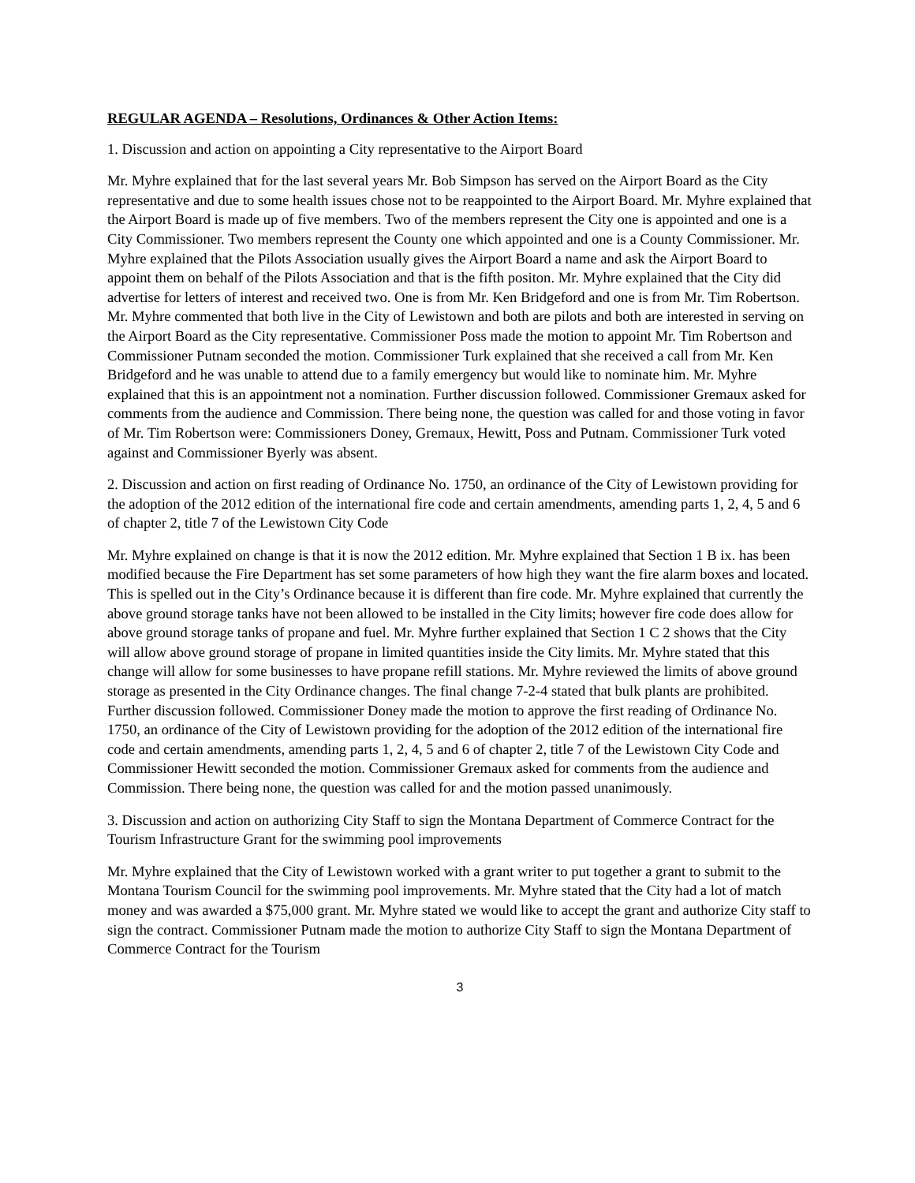REGULAR AGENDA – Resolutions, Ordinances & Other Action Items:
1. Discussion and action on appointing a City representative to the Airport Board
Mr. Myhre explained that for the last several years Mr. Bob Simpson has served on the Airport Board as the City representative and due to some health issues chose not to be reappointed to the Airport Board. Mr. Myhre explained that the Airport Board is made up of five members. Two of the members represent the City one is appointed and one is a City Commissioner. Two members represent the County one which appointed and one is a County Commissioner. Mr. Myhre explained that the Pilots Association usually gives the Airport Board a name and ask the Airport Board to appoint them on behalf of the Pilots Association and that is the fifth positon. Mr. Myhre explained that the City did advertise for letters of interest and received two. One is from Mr. Ken Bridgeford and one is from Mr. Tim Robertson. Mr. Myhre commented that both live in the City of Lewistown and both are pilots and both are interested in serving on the Airport Board as the City representative. Commissioner Poss made the motion to appoint Mr. Tim Robertson and Commissioner Putnam seconded the motion. Commissioner Turk explained that she received a call from Mr. Ken Bridgeford and he was unable to attend due to a family emergency but would like to nominate him. Mr. Myhre explained that this is an appointment not a nomination. Further discussion followed. Commissioner Gremaux asked for comments from the audience and Commission. There being none, the question was called for and those voting in favor of Mr. Tim Robertson were: Commissioners Doney, Gremaux, Hewitt, Poss and Putnam. Commissioner Turk voted against and Commissioner Byerly was absent.
2. Discussion and action on first reading of Ordinance No. 1750, an ordinance of the City of Lewistown providing for the adoption of the 2012 edition of the international fire code and certain amendments, amending parts 1, 2, 4, 5 and 6 of chapter 2, title 7 of the Lewistown City Code
Mr. Myhre explained on change is that it is now the 2012 edition. Mr. Myhre explained that Section 1 B ix. has been modified because the Fire Department has set some parameters of how high they want the fire alarm boxes and located. This is spelled out in the City’s Ordinance because it is different than fire code. Mr. Myhre explained that currently the above ground storage tanks have not been allowed to be installed in the City limits; however fire code does allow for above ground storage tanks of propane and fuel. Mr. Myhre further explained that Section 1 C 2 shows that the City will allow above ground storage of propane in limited quantities inside the City limits. Mr. Myhre stated that this change will allow for some businesses to have propane refill stations. Mr. Myhre reviewed the limits of above ground storage as presented in the City Ordinance changes. The final change 7-2-4 stated that bulk plants are prohibited. Further discussion followed. Commissioner Doney made the motion to approve the first reading of Ordinance No. 1750, an ordinance of the City of Lewistown providing for the adoption of the 2012 edition of the international fire code and certain amendments, amending parts 1, 2, 4, 5 and 6 of chapter 2, title 7 of the Lewistown City Code and Commissioner Hewitt seconded the motion. Commissioner Gremaux asked for comments from the audience and Commission. There being none, the question was called for and the motion passed unanimously.
3. Discussion and action on authorizing City Staff to sign the Montana Department of Commerce Contract for the Tourism Infrastructure Grant for the swimming pool improvements
Mr. Myhre explained that the City of Lewistown worked with a grant writer to put together a grant to submit to the Montana Tourism Council for the swimming pool improvements. Mr. Myhre stated that the City had a lot of match money and was awarded a $75,000 grant. Mr. Myhre stated we would like to accept the grant and authorize City staff to sign the contract. Commissioner Putnam made the motion to authorize City Staff to sign the Montana Department of Commerce Contract for the Tourism
3